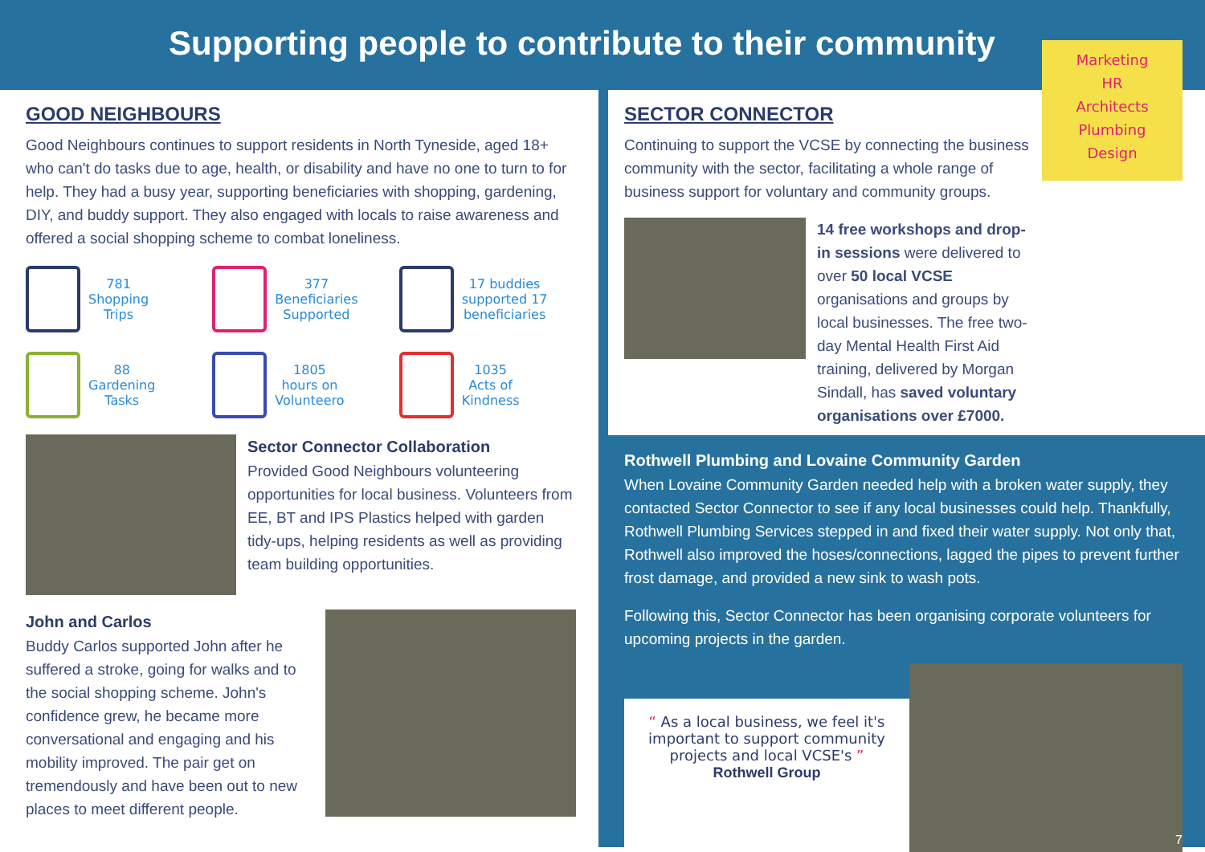Supporting people to contribute to their community
GOOD NEIGHBOURS
Good Neighbours continues to support residents in North Tyneside, aged 18+ who can't do tasks due to age, health, or disability and have no one to turn to for help. They had a busy year, supporting beneficiaries with shopping, gardening, DIY, and buddy support. They also engaged with locals to raise awareness and offered a social shopping scheme to combat loneliness.
781
Shopping
Trips
377
Beneficiaries
Supported
17 buddies
supported 17
beneficiaries
88
Gardening
Tasks
1805
hours on
Volunteero
1035
Acts of
Kindness
Sector Connector Collaboration
Provided Good Neighbours volunteering opportunities for local business. Volunteers from EE, BT and IPS Plastics helped with garden tidy-ups, helping residents as well as providing team building opportunities.
John and Carlos
Buddy Carlos supported John after he suffered a stroke, going for walks and to the social shopping scheme. John's confidence grew, he became more conversational and engaging and his mobility improved. The pair get on tremendously and have been out to new places to meet different people.
SECTOR CONNECTOR
Continuing to support the VCSE by connecting the business community with the sector, facilitating a whole range of business support for voluntary and community groups.
14 free workshops and drop-in sessions were delivered to over 50 local VCSE organisations and groups by local businesses. The free two-day Mental Health First Aid training, delivered by Morgan Sindall, has saved voluntary organisations over £7000.
Marketing
HR
Architects
Plumbing
Design
Rothwell Plumbing and Lovaine Community Garden
When Lovaine Community Garden needed help with a broken water supply, they contacted Sector Connector to see if any local businesses could help. Thankfully, Rothwell Plumbing Services stepped in and fixed their water supply. Not only that, Rothwell also improved the hoses/connections, lagged the pipes to prevent further frost damage, and provided a new sink to wash pots.
Following this, Sector Connector has been organising corporate volunteers for upcoming projects in the garden.
“ As a local business, we feel it's important to support community projects and local VCSE's ”
Rothwell Group
7